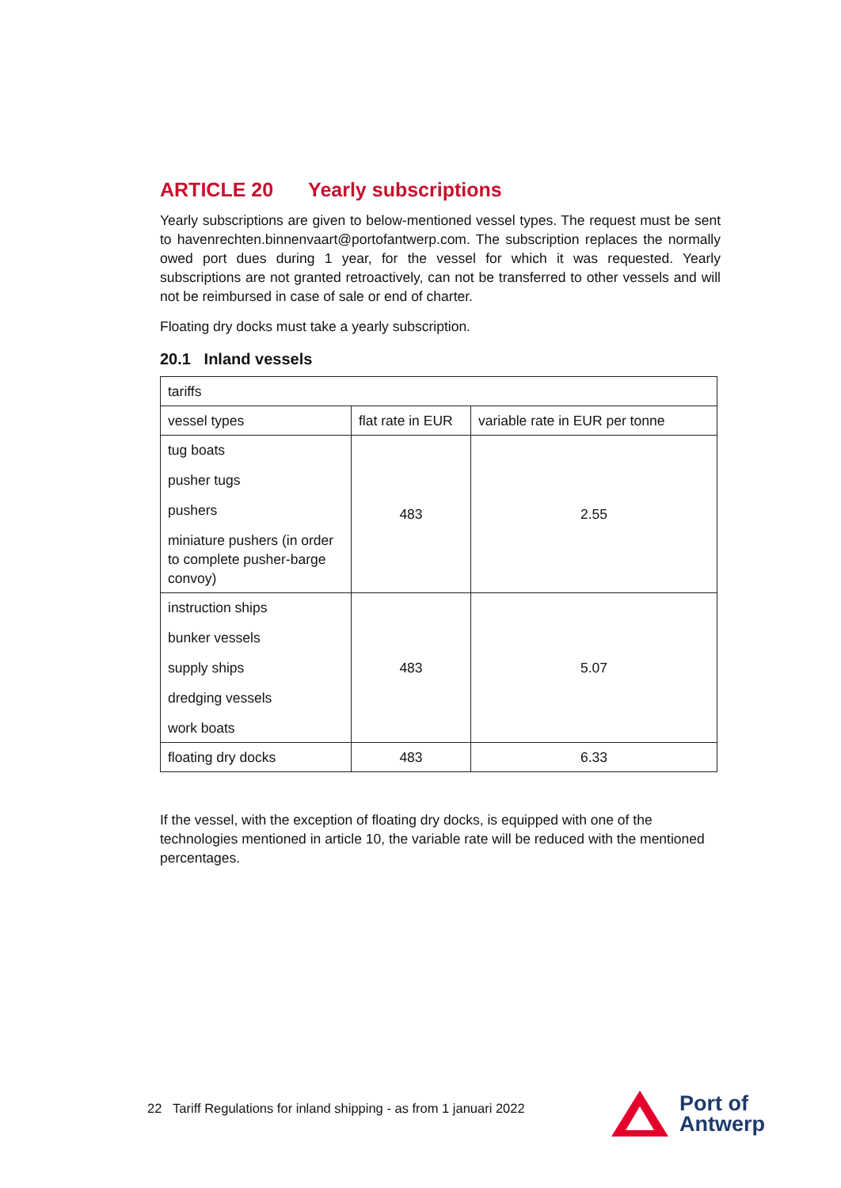ARTICLE 20 Yearly subscriptions
Yearly subscriptions are given to below-mentioned vessel types. The request must be sent to havenrechten.binnenvaart@portofantwerp.com. The subscription replaces the normally owed port dues during 1 year, for the vessel for which it was requested. Yearly subscriptions are not granted retroactively, can not be transferred to other vessels and will not be reimbursed in case of sale or end of charter.
Floating dry docks must take a yearly subscription.
20.1 Inland vessels
| tariffs | | |
| vessel types | flat rate in EUR | variable rate in EUR per tonne |
| tug boats pusher tugs pushers miniature pushers (in order to complete pusher-barge convoy) | 483 | 2.55 |
| instruction ships bunker vessels supply ships dredging vessels work boats | 483 | 5.07 |
| floating dry docks | 483 | 6.33 |
If the vessel, with the exception of floating dry docks, is equipped with one of the technologies mentioned in article 10, the variable rate will be reduced with the mentioned percentages.
22 Tariff Regulations for inland shipping - as from 1 januari 2022
Port of
Antwerp